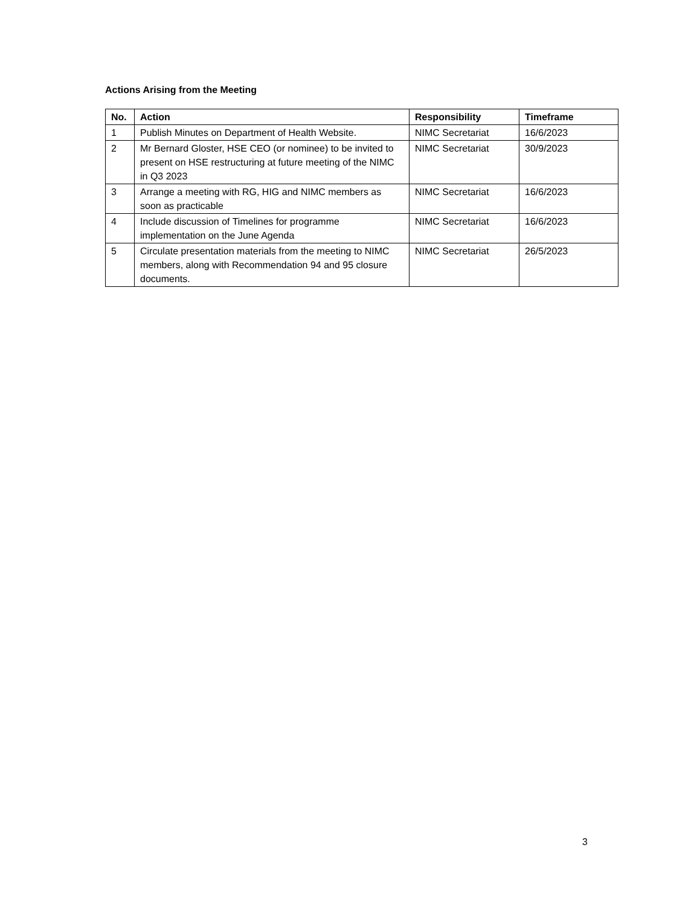Actions Arising from the Meeting
| No. | Action | Responsibility | Timeframe |
| --- | --- | --- | --- |
| 1 | Publish Minutes on Department of Health Website. | NIMC Secretariat | 16/6/2023 |
| 2 | Mr Bernard Gloster, HSE CEO (or nominee) to be invited to present on HSE restructuring at future meeting of the NIMC in Q3 2023 | NIMC Secretariat | 30/9/2023 |
| 3 | Arrange a meeting with RG, HIG and NIMC members as soon as practicable | NIMC Secretariat | 16/6/2023 |
| 4 | Include discussion of Timelines for programme implementation on the June Agenda | NIMC Secretariat | 16/6/2023 |
| 5 | Circulate presentation materials from the meeting to NIMC members, along with Recommendation 94 and 95 closure documents. | NIMC Secretariat | 26/5/2023 |
3